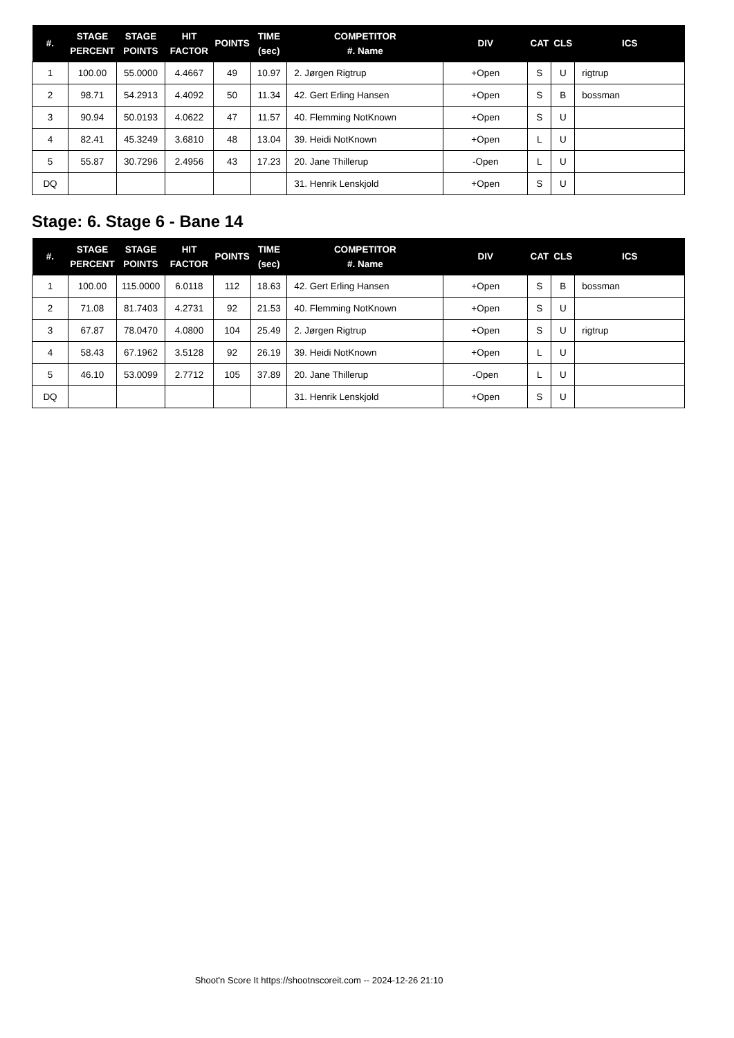| #. | STAGE PERCENT | STAGE POINTS | HIT FACTOR | POINTS | TIME (sec) | COMPETITOR #. Name | DIV | CAT | CLS | ICS |
| --- | --- | --- | --- | --- | --- | --- | --- | --- | --- | --- |
| 1 | 100.00 | 55.0000 | 4.4667 | 49 | 10.97 | 2. Jørgen Rigtrup | +Open | S | U | rigtrup |
| 2 | 98.71 | 54.2913 | 4.4092 | 50 | 11.34 | 42. Gert Erling Hansen | +Open | S | B | bossman |
| 3 | 90.94 | 50.0193 | 4.0622 | 47 | 11.57 | 40. Flemming NotKnown | +Open | S | U | |
| 4 | 82.41 | 45.3249 | 3.6810 | 48 | 13.04 | 39. Heidi NotKnown | +Open | L | U | |
| 5 | 55.87 | 30.7296 | 2.4956 | 43 | 17.23 | 20. Jane Thillerup | -Open | L | U | |
| DQ | | | | | | 31. Henrik Lenskjold | +Open | S | U | |
Stage: 6. Stage 6 - Bane 14
| #. | STAGE PERCENT | STAGE POINTS | HIT FACTOR | POINTS | TIME (sec) | COMPETITOR #. Name | DIV | CAT | CLS | ICS |
| --- | --- | --- | --- | --- | --- | --- | --- | --- | --- | --- |
| 1 | 100.00 | 115.0000 | 6.0118 | 112 | 18.63 | 42. Gert Erling Hansen | +Open | S | B | bossman |
| 2 | 71.08 | 81.7403 | 4.2731 | 92 | 21.53 | 40. Flemming NotKnown | +Open | S | U | |
| 3 | 67.87 | 78.0470 | 4.0800 | 104 | 25.49 | 2. Jørgen Rigtrup | +Open | S | U | rigtrup |
| 4 | 58.43 | 67.1962 | 3.5128 | 92 | 26.19 | 39. Heidi NotKnown | +Open | L | U | |
| 5 | 46.10 | 53.0099 | 2.7712 | 105 | 37.89 | 20. Jane Thillerup | -Open | L | U | |
| DQ | | | | | | 31. Henrik Lenskjold | +Open | S | U | |
Shoot'n Score It https://shootnscoreit.com -- 2024-12-26 21:10